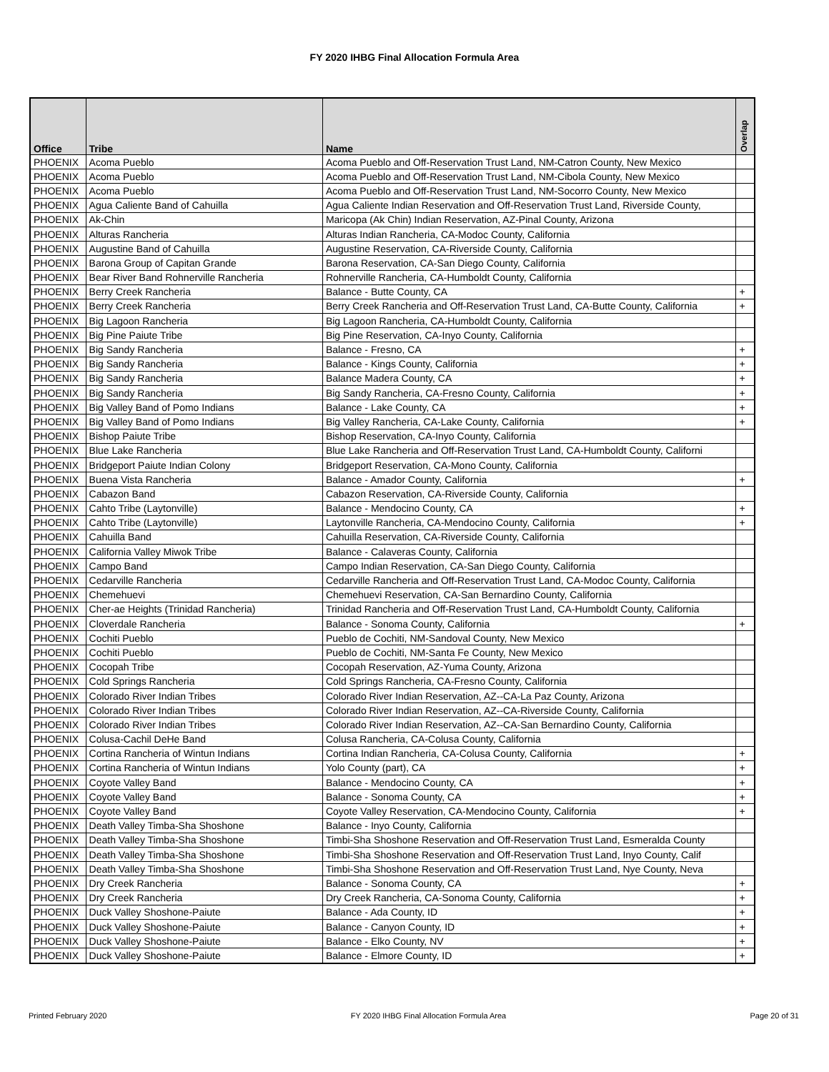FY 2020 IHBG Final Allocation Formula Area
| Office | Tribe | Name | Overlap |
| --- | --- | --- | --- |
| PHOENIX | Acoma Pueblo | Acoma Pueblo and Off-Reservation Trust Land, NM-Catron County, New Mexico | |
| PHOENIX | Acoma Pueblo | Acoma Pueblo and Off-Reservation Trust Land, NM-Cibola County, New Mexico | |
| PHOENIX | Acoma Pueblo | Acoma Pueblo and Off-Reservation Trust Land, NM-Socorro County, New Mexico | |
| PHOENIX | Agua Caliente Band of Cahuilla | Agua Caliente Indian Reservation and Off-Reservation Trust Land, Riverside County, | |
| PHOENIX | Ak-Chin | Maricopa (Ak Chin) Indian Reservation, AZ-Pinal County, Arizona | |
| PHOENIX | Alturas Rancheria | Alturas Indian Rancheria, CA-Modoc County, California | |
| PHOENIX | Augustine Band of Cahuilla | Augustine Reservation, CA-Riverside County, California | |
| PHOENIX | Barona Group of Capitan Grande | Barona Reservation, CA-San Diego County, California | |
| PHOENIX | Bear River Band Rohnerville Rancheria | Rohnerville Rancheria, CA-Humboldt County, California | |
| PHOENIX | Berry Creek Rancheria | Balance - Butte County, CA | + |
| PHOENIX | Berry Creek Rancheria | Berry Creek Rancheria and Off-Reservation Trust Land, CA-Butte County, California | + |
| PHOENIX | Big Lagoon Rancheria | Big Lagoon Rancheria, CA-Humboldt County, California | |
| PHOENIX | Big Pine Paiute Tribe | Big Pine Reservation, CA-Inyo County, California | |
| PHOENIX | Big Sandy Rancheria | Balance - Fresno, CA | + |
| PHOENIX | Big Sandy Rancheria | Balance - Kings County, California | + |
| PHOENIX | Big Sandy Rancheria | Balance Madera County, CA | + |
| PHOENIX | Big Sandy Rancheria | Big Sandy Rancheria, CA-Fresno County, California | + |
| PHOENIX | Big Valley Band of Pomo Indians | Balance - Lake County, CA | + |
| PHOENIX | Big Valley Band of Pomo Indians | Big Valley Rancheria, CA-Lake County, California | + |
| PHOENIX | Bishop Paiute Tribe | Bishop Reservation, CA-Inyo County, California | |
| PHOENIX | Blue Lake Rancheria | Blue Lake Rancheria and Off-Reservation Trust Land, CA-Humboldt County, Californi | |
| PHOENIX | Bridgeport Paiute Indian Colony | Bridgeport Reservation, CA-Mono County, California | |
| PHOENIX | Buena Vista Rancheria | Balance - Amador County, California | + |
| PHOENIX | Cabazon Band | Cabazon Reservation, CA-Riverside County, California | |
| PHOENIX | Cahto Tribe (Laytonville) | Balance - Mendocino County, CA | + |
| PHOENIX | Cahto Tribe (Laytonville) | Laytonville Rancheria, CA-Mendocino County, California | + |
| PHOENIX | Cahuilla Band | Cahuilla Reservation, CA-Riverside County, California | |
| PHOENIX | California Valley Miwok Tribe | Balance - Calaveras County, California | |
| PHOENIX | Campo Band | Campo Indian Reservation, CA-San Diego County, California | |
| PHOENIX | Cedarville Rancheria | Cedarville Rancheria and Off-Reservation Trust Land, CA-Modoc County, California | |
| PHOENIX | Chemehuevi | Chemehuevi Reservation, CA-San Bernardino County, California | |
| PHOENIX | Cher-ae Heights (Trinidad Rancheria) | Trinidad Rancheria and Off-Reservation Trust Land, CA-Humboldt County, California | |
| PHOENIX | Cloverdale Rancheria | Balance - Sonoma County, California | + |
| PHOENIX | Cochiti Pueblo | Pueblo de Cochiti, NM-Sandoval County, New Mexico | |
| PHOENIX | Cochiti Pueblo | Pueblo de Cochiti, NM-Santa Fe County, New Mexico | |
| PHOENIX | Cocopah Tribe | Cocopah Reservation, AZ-Yuma County, Arizona | |
| PHOENIX | Cold Springs Rancheria | Cold Springs Rancheria, CA-Fresno County, California | |
| PHOENIX | Colorado River Indian Tribes | Colorado River Indian Reservation, AZ--CA-La Paz County, Arizona | |
| PHOENIX | Colorado River Indian Tribes | Colorado River Indian Reservation, AZ--CA-Riverside County, California | |
| PHOENIX | Colorado River Indian Tribes | Colorado River Indian Reservation, AZ--CA-San Bernardino County, California | |
| PHOENIX | Colusa-Cachil DeHe Band | Colusa Rancheria, CA-Colusa County, California | |
| PHOENIX | Cortina Rancheria of Wintun Indians | Cortina Indian Rancheria, CA-Colusa County, California | + |
| PHOENIX | Cortina Rancheria of Wintun Indians | Yolo County (part), CA | + |
| PHOENIX | Coyote Valley Band | Balance - Mendocino County, CA | + |
| PHOENIX | Coyote Valley Band | Balance - Sonoma County, CA | + |
| PHOENIX | Coyote Valley Band | Coyote Valley Reservation, CA-Mendocino County, California | + |
| PHOENIX | Death Valley Timba-Sha Shoshone | Balance - Inyo County, California | |
| PHOENIX | Death Valley Timba-Sha Shoshone | Timbi-Sha Shoshone Reservation and Off-Reservation Trust Land, Esmeralda County | |
| PHOENIX | Death Valley Timba-Sha Shoshone | Timbi-Sha Shoshone Reservation and Off-Reservation Trust Land, Inyo County, Calif | |
| PHOENIX | Death Valley Timba-Sha Shoshone | Timbi-Sha Shoshone Reservation and Off-Reservation Trust Land, Nye County, Neva | |
| PHOENIX | Dry Creek Rancheria | Balance - Sonoma County, CA | + |
| PHOENIX | Dry Creek Rancheria | Dry Creek Rancheria, CA-Sonoma County, California | + |
| PHOENIX | Duck Valley Shoshone-Paiute | Balance - Ada County, ID | + |
| PHOENIX | Duck Valley Shoshone-Paiute | Balance - Canyon County, ID | + |
| PHOENIX | Duck Valley Shoshone-Paiute | Balance - Elko County, NV | + |
| PHOENIX | Duck Valley Shoshone-Paiute | Balance - Elmore County, ID | + |
Printed February 2020 FY 2020 IHBG Final Allocation Formula Area Page 20 of 31